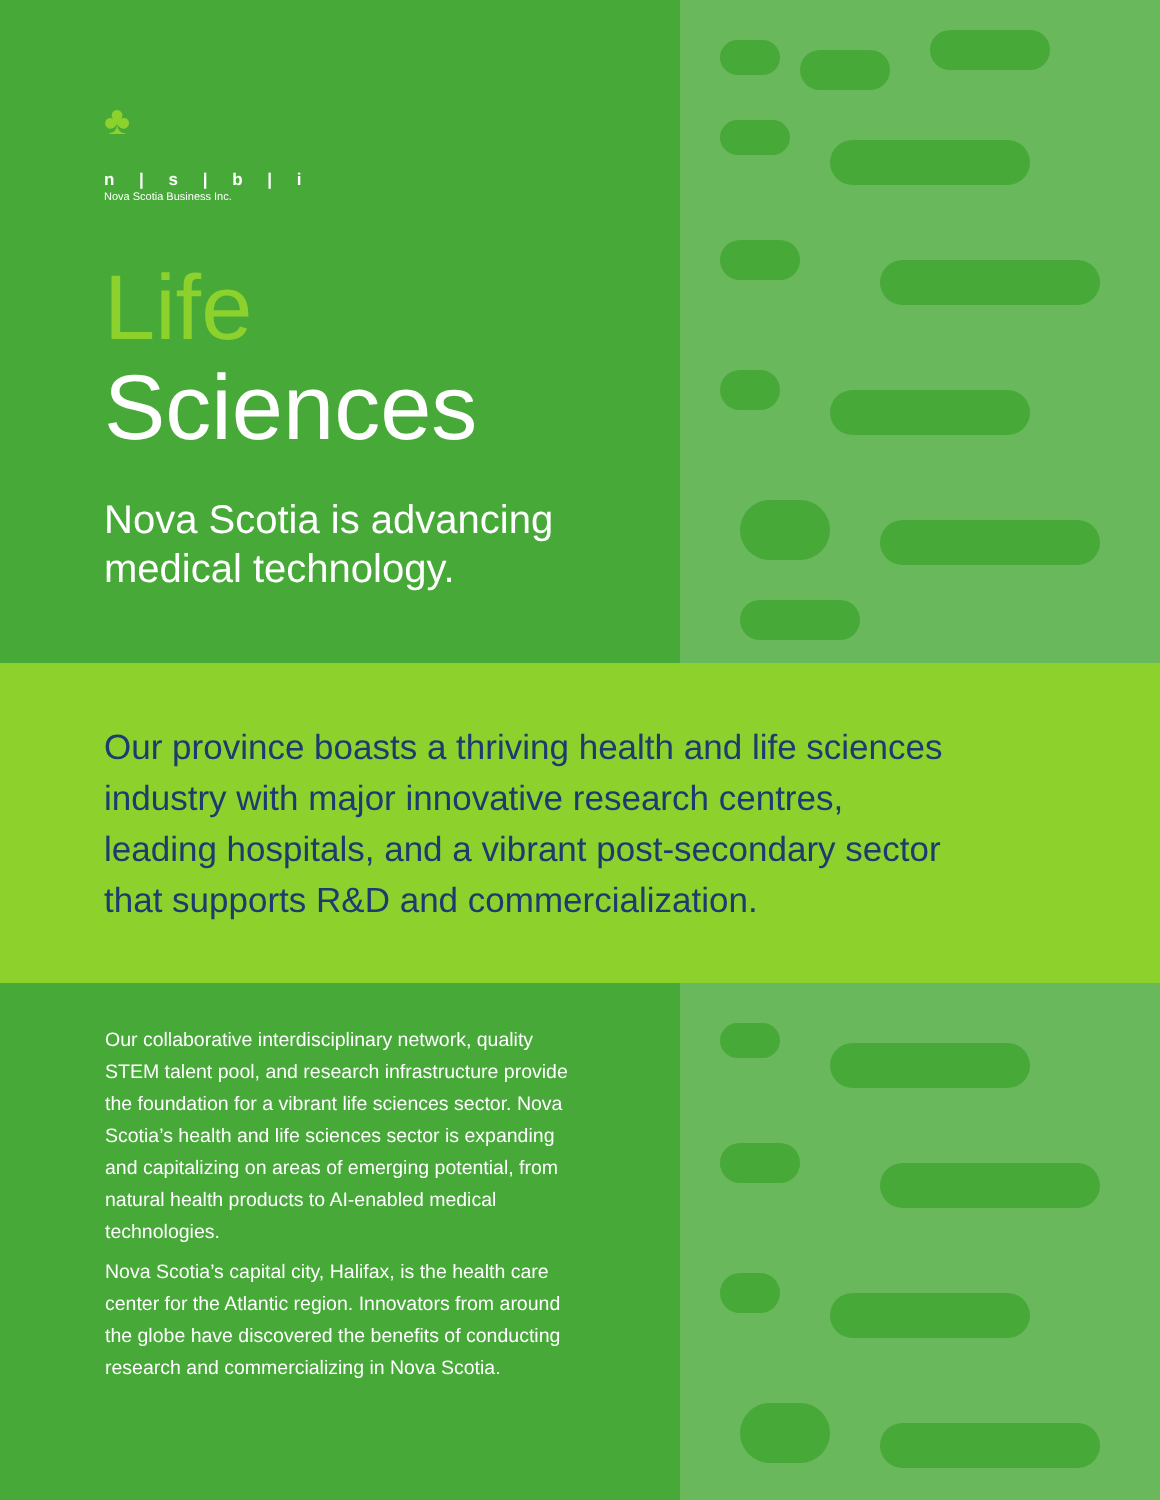♣
n | s | b | i
Nova Scotia Business Inc.
Life
Sciences
Nova Scotia is advancing medical technology.
Our province boasts a thriving health and life sciences industry with major innovative research centres, leading hospitals, and a vibrant post-secondary sector that supports R&D and commercialization.
Our collaborative interdisciplinary network, quality STEM talent pool, and research infrastructure provide the foundation for a vibrant life sciences sector. Nova Scotia’s health and life sciences sector is expanding and capitalizing on areas of emerging potential, from natural health products to AI-enabled medical technologies.
Nova Scotia’s capital city, Halifax, is the health care center for the Atlantic region. Innovators from around the globe have discovered the benefits of conducting research and commercializing in Nova Scotia.